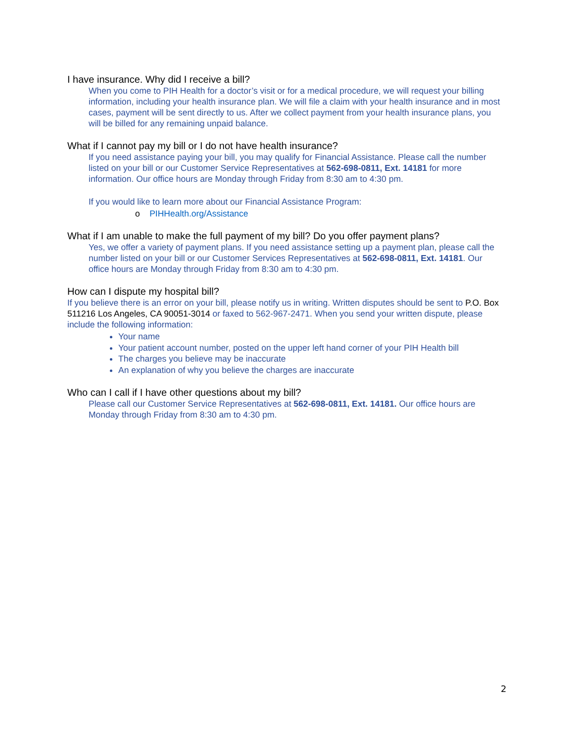I have insurance. Why did I receive a bill?
When you come to PIH Health for a doctor’s visit or for a medical procedure, we will request your billing information, including your health insurance plan. We will file a claim with your health insurance and in most cases, payment will be sent directly to us. After we collect payment from your health insurance plans, you will be billed for any remaining unpaid balance.
What if I cannot pay my bill or I do not have health insurance?
If you need assistance paying your bill, you may qualify for Financial Assistance. Please call the number listed on your bill or our Customer Service Representatives at 562-698-0811, Ext. 14181 for more information. Our office hours are Monday through Friday from 8:30 am to 4:30 pm.
If you would like to learn more about our Financial Assistance Program:
o PIHHealth.org/Assistance
What if I am unable to make the full payment of my bill? Do you offer payment plans?
Yes, we offer a variety of payment plans. If you need assistance setting up a payment plan, please call the number listed on your bill or our Customer Services Representatives at 562-698-0811, Ext. 14181. Our office hours are Monday through Friday from 8:30 am to 4:30 pm.
How can I dispute my hospital bill?
If you believe there is an error on your bill, please notify us in writing. Written disputes should be sent to P.O. Box 511216 Los Angeles, CA 90051-3014 or faxed to 562-967-2471. When you send your written dispute, please include the following information:
Your name
Your patient account number, posted on the upper left hand corner of your PIH Health bill
The charges you believe may be inaccurate
An explanation of why you believe the charges are inaccurate
Who can I call if I have other questions about my bill?
Please call our Customer Service Representatives at 562-698-0811, Ext. 14181. Our office hours are Monday through Friday from 8:30 am to 4:30 pm.
2